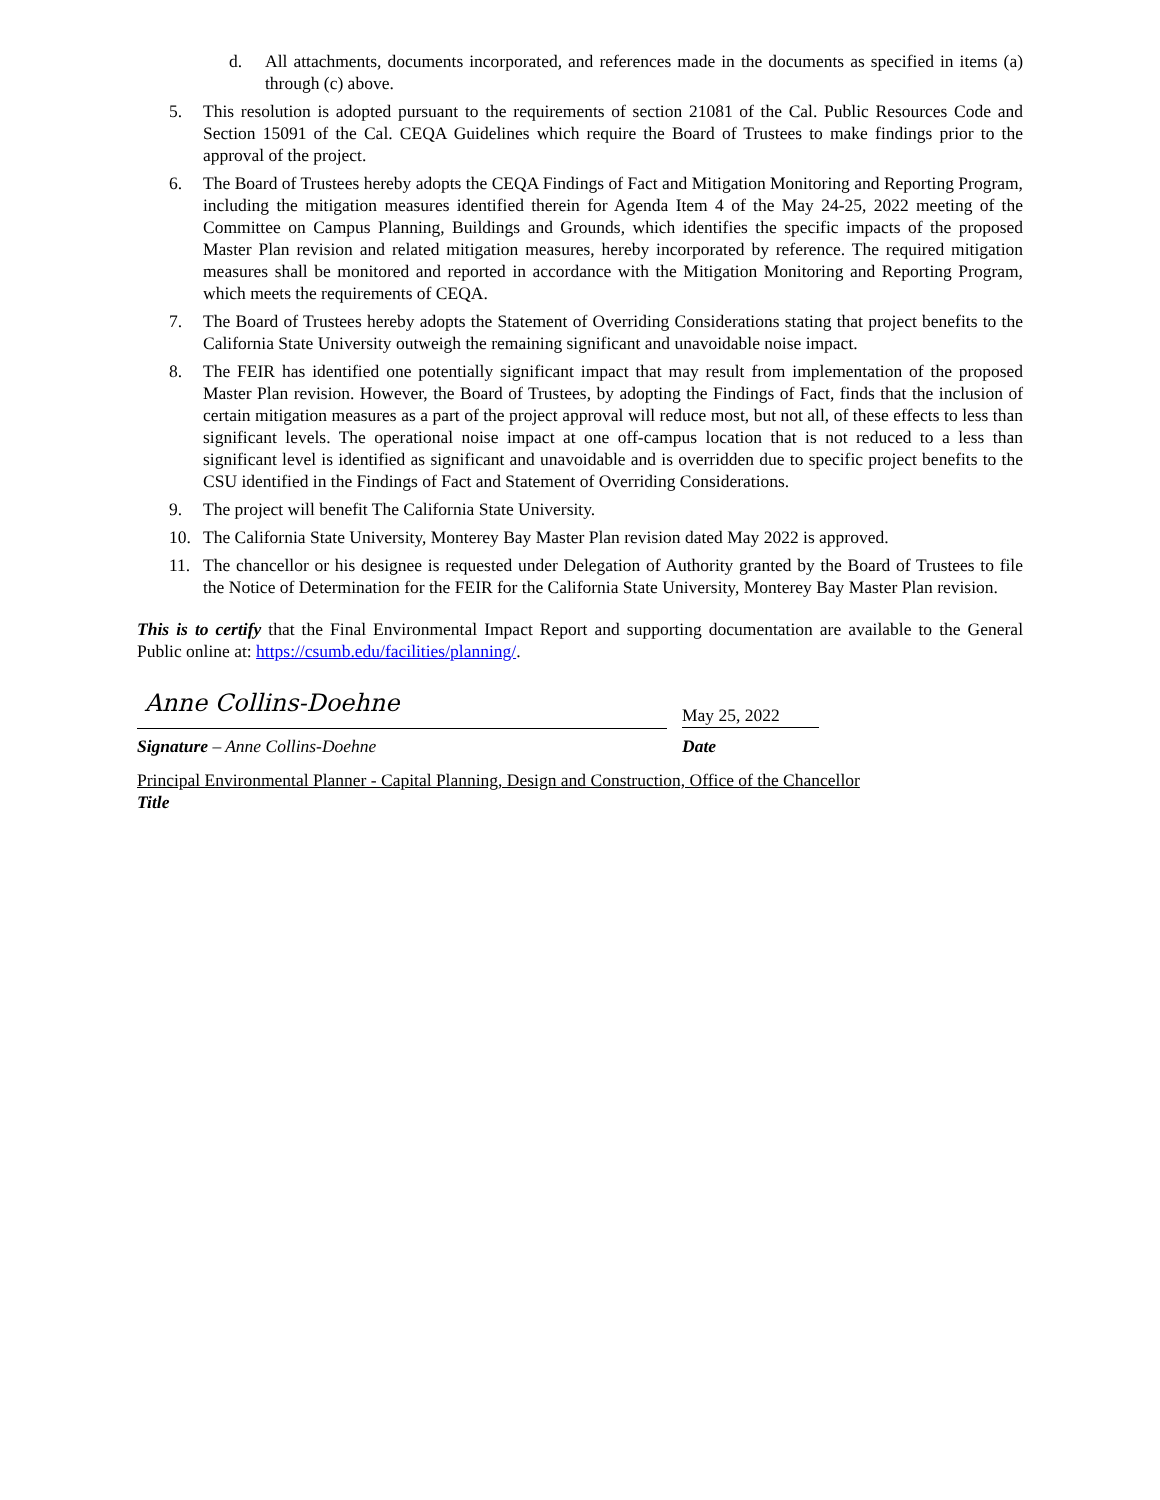d. All attachments, documents incorporated, and references made in the documents as specified in items (a) through (c) above.
5. This resolution is adopted pursuant to the requirements of section 21081 of the Cal. Public Resources Code and Section 15091 of the Cal. CEQA Guidelines which require the Board of Trustees to make findings prior to the approval of the project.
6. The Board of Trustees hereby adopts the CEQA Findings of Fact and Mitigation Monitoring and Reporting Program, including the mitigation measures identified therein for Agenda Item 4 of the May 24-25, 2022 meeting of the Committee on Campus Planning, Buildings and Grounds, which identifies the specific impacts of the proposed Master Plan revision and related mitigation measures, hereby incorporated by reference. The required mitigation measures shall be monitored and reported in accordance with the Mitigation Monitoring and Reporting Program, which meets the requirements of CEQA.
7. The Board of Trustees hereby adopts the Statement of Overriding Considerations stating that project benefits to the California State University outweigh the remaining significant and unavoidable noise impact.
8. The FEIR has identified one potentially significant impact that may result from implementation of the proposed Master Plan revision. However, the Board of Trustees, by adopting the Findings of Fact, finds that the inclusion of certain mitigation measures as a part of the project approval will reduce most, but not all, of these effects to less than significant levels. The operational noise impact at one off-campus location that is not reduced to a less than significant level is identified as significant and unavoidable and is overridden due to specific project benefits to the CSU identified in the Findings of Fact and Statement of Overriding Considerations.
9. The project will benefit The California State University.
10. The California State University, Monterey Bay Master Plan revision dated May 2022 is approved.
11. The chancellor or his designee is requested under Delegation of Authority granted by the Board of Trustees to file the Notice of Determination for the FEIR for the California State University, Monterey Bay Master Plan revision.
This is to certify that the Final Environmental Impact Report and supporting documentation are available to the General Public online at: https://csumb.edu/facilities/planning/.
Anne Collins-Doehne
May 25, 2022
Signature – Anne Collins-Doehne Date
Principal Environmental Planner - Capital Planning, Design and Construction, Office of the Chancellor
Title